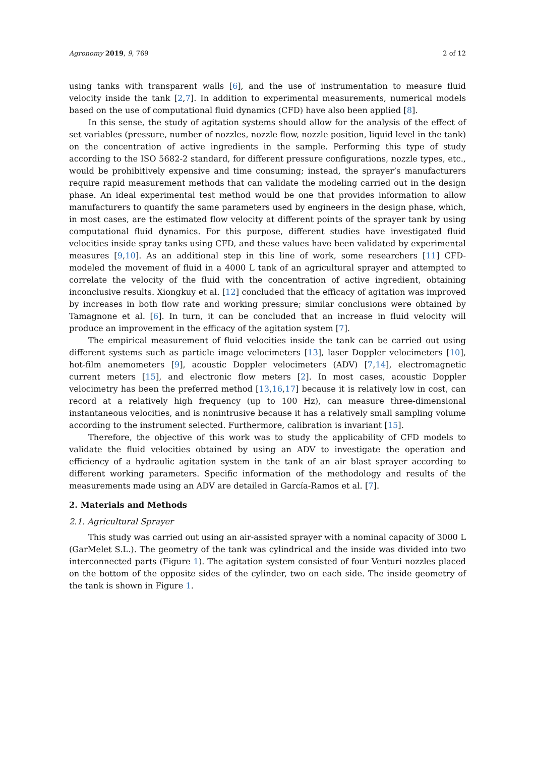Agronomy 2019, 9, 769 2 of 12
using tanks with transparent walls [6], and the use of instrumentation to measure fluid velocity inside the tank [2,7]. In addition to experimental measurements, numerical models based on the use of computational fluid dynamics (CFD) have also been applied [8].
In this sense, the study of agitation systems should allow for the analysis of the effect of set variables (pressure, number of nozzles, nozzle flow, nozzle position, liquid level in the tank) on the concentration of active ingredients in the sample. Performing this type of study according to the ISO 5682-2 standard, for different pressure configurations, nozzle types, etc., would be prohibitively expensive and time consuming; instead, the sprayer’s manufacturers require rapid measurement methods that can validate the modeling carried out in the design phase. An ideal experimental test method would be one that provides information to allow manufacturers to quantify the same parameters used by engineers in the design phase, which, in most cases, are the estimated flow velocity at different points of the sprayer tank by using computational fluid dynamics. For this purpose, different studies have investigated fluid velocities inside spray tanks using CFD, and these values have been validated by experimental measures [9,10]. As an additional step in this line of work, some researchers [11] CFD-modeled the movement of fluid in a 4000 L tank of an agricultural sprayer and attempted to correlate the velocity of the fluid with the concentration of active ingredient, obtaining inconclusive results. Xiongkuy et al. [12] concluded that the efficacy of agitation was improved by increases in both flow rate and working pressure; similar conclusions were obtained by Tamagnone et al. [6]. In turn, it can be concluded that an increase in fluid velocity will produce an improvement in the efficacy of the agitation system [7].
The empirical measurement of fluid velocities inside the tank can be carried out using different systems such as particle image velocimeters [13], laser Doppler velocimeters [10], hot-film anemometers [9], acoustic Doppler velocimeters (ADV) [7,14], electromagnetic current meters [15], and electronic flow meters [2]. In most cases, acoustic Doppler velocimetry has been the preferred method [13,16,17] because it is relatively low in cost, can record at a relatively high frequency (up to 100 Hz), can measure three-dimensional instantaneous velocities, and is nonintrusive because it has a relatively small sampling volume according to the instrument selected. Furthermore, calibration is invariant [15].
Therefore, the objective of this work was to study the applicability of CFD models to validate the fluid velocities obtained by using an ADV to investigate the operation and efficiency of a hydraulic agitation system in the tank of an air blast sprayer according to different working parameters. Specific information of the methodology and results of the measurements made using an ADV are detailed in García-Ramos et al. [7].
2. Materials and Methods
2.1. Agricultural Sprayer
This study was carried out using an air-assisted sprayer with a nominal capacity of 3000 L (GarMelet S.L.). The geometry of the tank was cylindrical and the inside was divided into two interconnected parts (Figure 1). The agitation system consisted of four Venturi nozzles placed on the bottom of the opposite sides of the cylinder, two on each side. The inside geometry of the tank is shown in Figure 1.